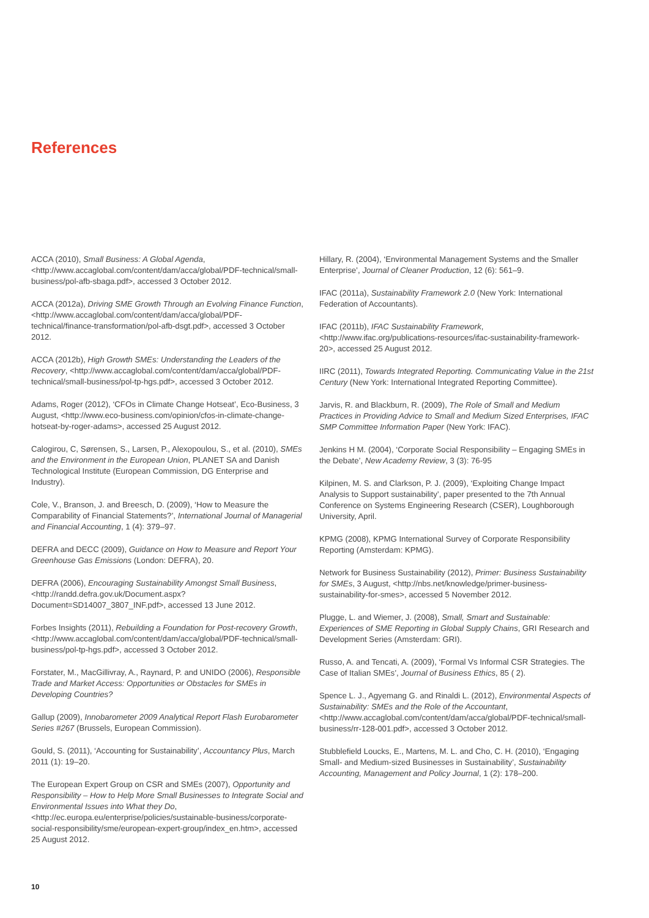References
ACCA (2010), Small Business: A Global Agenda, <http://www.accaglobal.com/content/dam/acca/global/PDF-technical/small-business/pol-afb-sbaga.pdf>, accessed 3 October 2012.
ACCA (2012a), Driving SME Growth Through an Evolving Finance Function, <http://www.accaglobal.com/content/dam/acca/global/PDF-technical/finance-transformation/pol-afb-dsgt.pdf>, accessed 3 October 2012.
ACCA (2012b), High Growth SMEs: Understanding the Leaders of the Recovery, <http://www.accaglobal.com/content/dam/acca/global/PDF-technical/small-business/pol-tp-hgs.pdf>, accessed 3 October 2012.
Adams, Roger (2012), ‘CFOs in Climate Change Hotseat’, Eco-Business, 3 August, <http://www.eco-business.com/opinion/cfos-in-climate-change-hotseat-by-roger-adams>, accessed 25 August 2012.
Calogirou, C, Sørensen, S., Larsen, P., Alexopoulou, S., et al. (2010), SMEs and the Environment in the European Union, PLANET SA and Danish Technological Institute (European Commission, DG Enterprise and Industry).
Cole, V., Branson, J. and Breesch, D. (2009), ‘How to Measure the Comparability of Financial Statements?’, International Journal of Managerial and Financial Accounting, 1 (4): 379–97.
DEFRA and DECC (2009), Guidance on How to Measure and Report Your Greenhouse Gas Emissions (London: DEFRA), 20.
DEFRA (2006), Encouraging Sustainability Amongst Small Business, <http://randd.defra.gov.uk/Document.aspx?Document=SD14007_3807_INF.pdf>, accessed 13 June 2012.
Forbes Insights (2011), Rebuilding a Foundation for Post-recovery Growth, <http://www.accaglobal.com/content/dam/acca/global/PDF-technical/small-business/pol-tp-hgs.pdf>, accessed 3 October 2012.
Forstater, M., MacGillivray, A., Raynard, P. and UNIDO (2006), Responsible Trade and Market Access: Opportunities or Obstacles for SMEs in Developing Countries?
Gallup (2009), Innobarometer 2009 Analytical Report Flash Eurobarometer Series #267 (Brussels, European Commission).
Gould, S. (2011), ‘Accounting for Sustainability’, Accountancy Plus, March 2011 (1): 19–20.
The European Expert Group on CSR and SMEs (2007), Opportunity and Responsibility – How to Help More Small Businesses to Integrate Social and Environmental Issues into What they Do, <http://ec.europa.eu/enterprise/policies/sustainable-business/corporate-social-responsibility/sme/european-expert-group/index_en.htm>, accessed 25 August 2012.
Hillary, R. (2004), ‘Environmental Management Systems and the Smaller Enterprise’, Journal of Cleaner Production, 12 (6): 561–9.
IFAC (2011a), Sustainability Framework 2.0 (New York: International Federation of Accountants).
IFAC (2011b), IFAC Sustainability Framework, <http://www.ifac.org/publications-resources/ifac-sustainability-framework-20>, accessed 25 August 2012.
IIRC (2011), Towards Integrated Reporting. Communicating Value in the 21st Century (New York: International Integrated Reporting Committee).
Jarvis, R. and Blackburn, R. (2009), The Role of Small and Medium Practices in Providing Advice to Small and Medium Sized Enterprises, IFAC SMP Committee Information Paper (New York: IFAC).
Jenkins H M. (2004), ‘Corporate Social Responsibility – Engaging SMEs in the Debate’, New Academy Review, 3 (3): 76-95
Kilpinen, M. S. and Clarkson, P. J. (2009), ‘Exploiting Change Impact Analysis to Support sustainability’, paper presented to the 7th Annual Conference on Systems Engineering Research (CSER), Loughborough University, April.
KPMG (2008), KPMG International Survey of Corporate Responsibility Reporting (Amsterdam: KPMG).
Network for Business Sustainability (2012), Primer: Business Sustainability for SMEs, 3 August, <http://nbs.net/knowledge/primer-business-sustainability-for-smes>, accessed 5 November 2012.
Plugge, L. and Wiemer, J. (2008), Small, Smart and Sustainable: Experiences of SME Reporting in Global Supply Chains, GRI Research and Development Series (Amsterdam: GRI).
Russo, A. and Tencati, A. (2009), ‘Formal Vs Informal CSR Strategies. The Case of Italian SMEs’, Journal of Business Ethics, 85 ( 2).
Spence L. J., Agyemang G. and Rinaldi L. (2012), Environmental Aspects of Sustainability: SMEs and the Role of the Accountant, <http://www.accaglobal.com/content/dam/acca/global/PDF-technical/small-business/rr-128-001.pdf>, accessed 3 October 2012.
Stubblefield Loucks, E., Martens, M. L. and Cho, C. H. (2010), ‘Engaging Small- and Medium-sized Businesses in Sustainability’, Sustainability Accounting, Management and Policy Journal, 1 (2): 178–200.
10